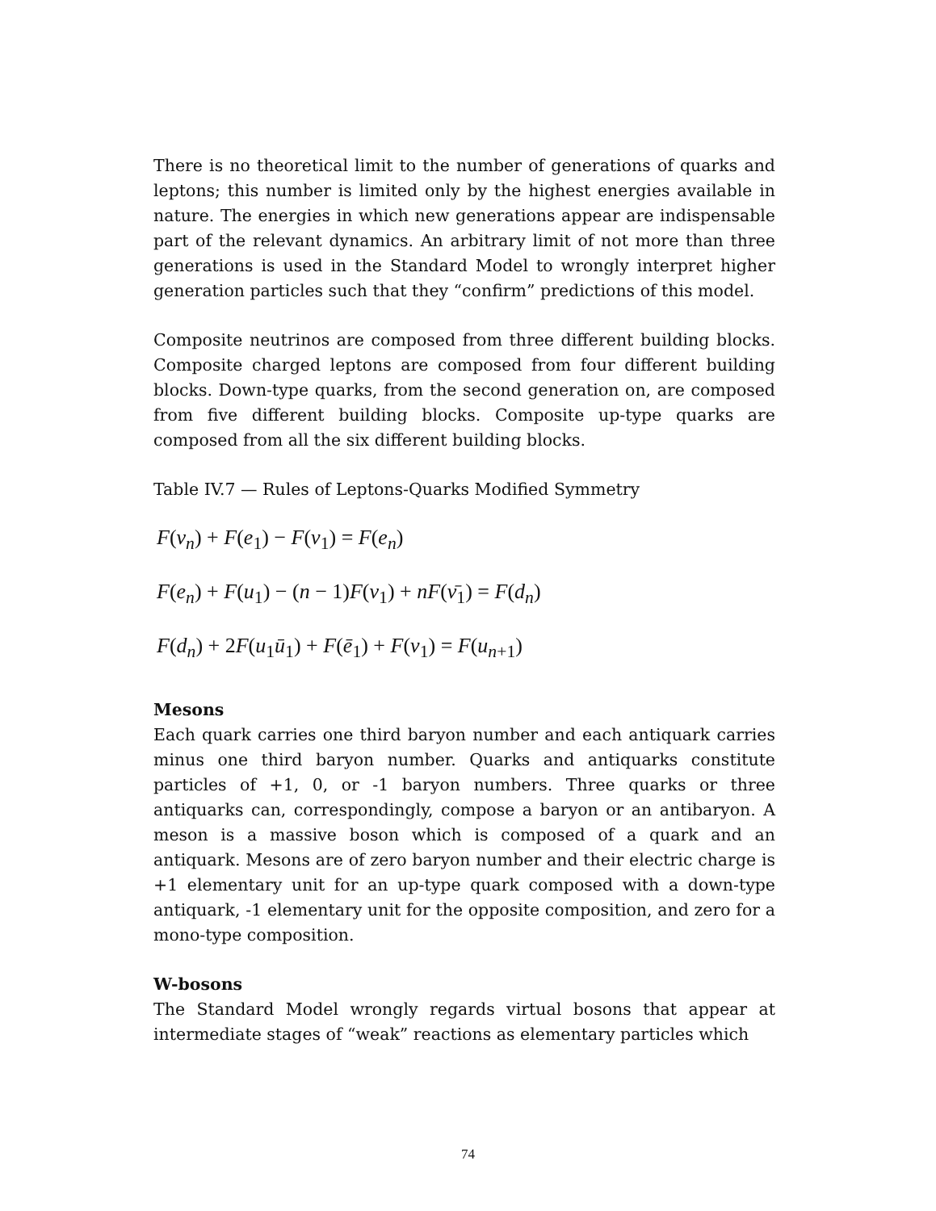There is no theoretical limit to the number of generations of quarks and leptons; this number is limited only by the highest energies available in nature. The energies in which new generations appear are indispensable part of the relevant dynamics. An arbitrary limit of not more than three generations is used in the Standard Model to wrongly interpret higher generation particles such that they “confirm” predictions of this model.
Composite neutrinos are composed from three different building blocks. Composite charged leptons are composed from four different building blocks. Down-type quarks, from the second generation on, are composed from five different building blocks. Composite up-type quarks are composed from all the six different building blocks.
Table IV.7 — Rules of Leptons-Quarks Modified Symmetry
F(ν<sub>n</sub>) + F(e<sub>1</sub>) − F(ν<sub>1</sub>) = F(e<sub>n</sub>)
F(e<sub>n</sub>) + F(u<sub>1</sub>) − (n − 1) F(ν<sub>1</sub>) + nF(ν̄<sub>1</sub>) = F(d<sub>n</sub>)
F(d<sub>n</sub>) + 2 F(u<sub>1</sub>ū<sub>1</sub>) + F(ē<sub>1</sub>) + F(ν<sub>1</sub>) = F(u<sub>n+1</sub>)
Mesons
Each quark carries one third baryon number and each antiquark carries minus one third baryon number. Quarks and antiquarks constitute particles of +1, 0, or -1 baryon numbers. Three quarks or three antiquarks can, correspondingly, compose a baryon or an antibaryon. A meson is a massive boson which is composed of a quark and an antiquark. Mesons are of zero baryon number and their electric charge is +1 elementary unit for an up-type quark composed with a down-type antiquark, -1 elementary unit for the opposite composition, and zero for a mono-type composition.
W-bosons
The Standard Model wrongly regards virtual bosons that appear at intermediate stages of “weak” reactions as elementary particles which
74